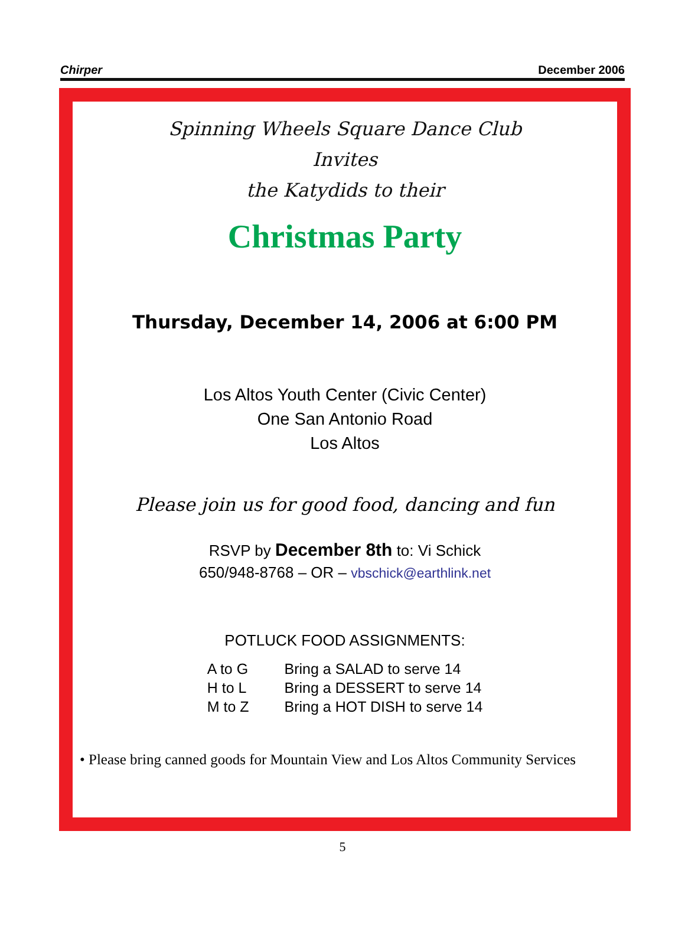Chirper December 2006
Spinning Wheels Square Dance Club
Invites
the Katydids to their
Christmas Party
Thursday, December 14, 2006 at 6:00 PM
Los Altos Youth Center (Civic Center)
One San Antonio Road
Los Altos
Please join us for good food, dancing and fun
RSVP by December 8th to: Vi Schick
650/948-8768 – OR – vbschick@earthlink.net
POTLUCK FOOD ASSIGNMENTS:
| A to G | Bring a SALAD to serve 14 |
| H to L | Bring a DESSERT to serve 14 |
| M to Z | Bring a HOT DISH to serve 14 |
• Please bring canned goods for Mountain View and Los Altos Community Services
5